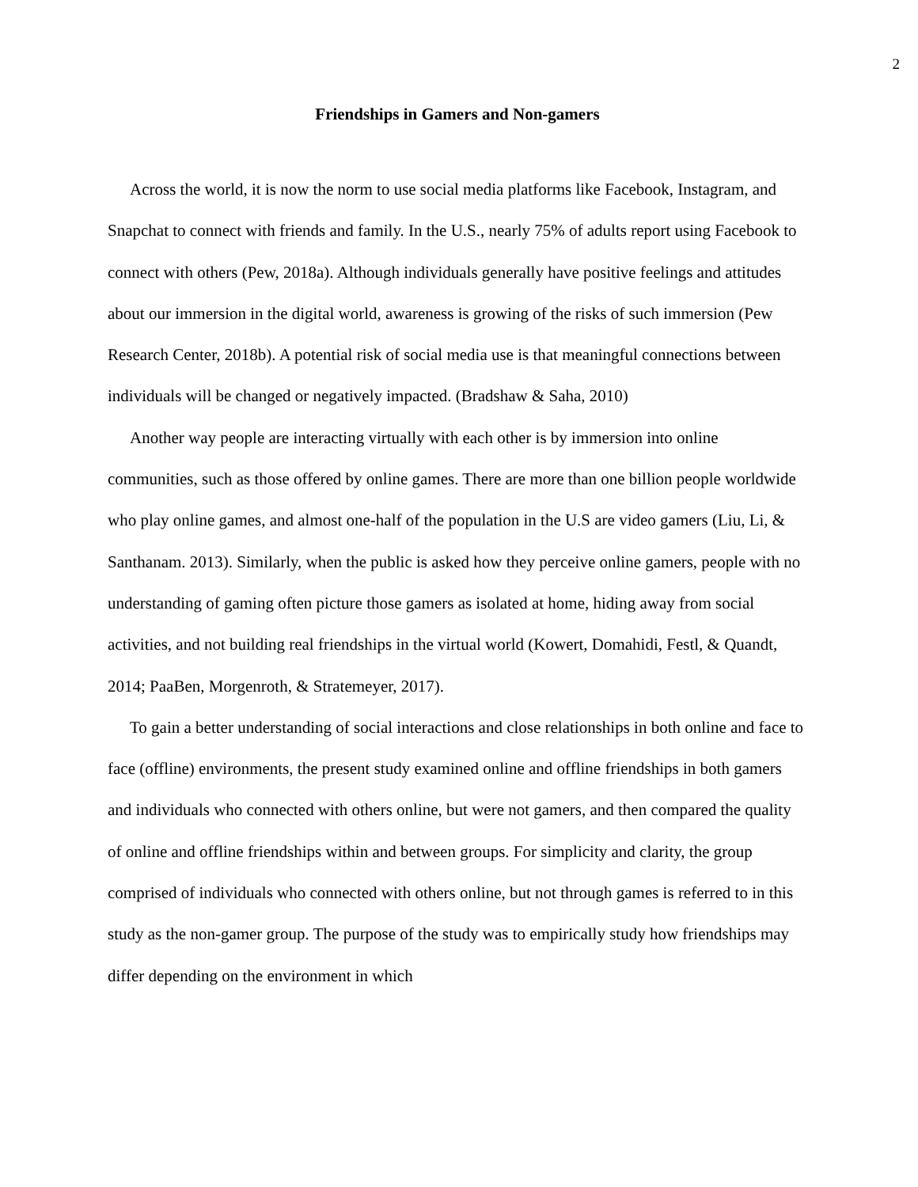2
Friendships in Gamers and Non-gamers
Across the world, it is now the norm to use social media platforms like Facebook, Instagram, and Snapchat to connect with friends and family. In the U.S., nearly 75% of adults report using Facebook to connect with others (Pew, 2018a). Although individuals generally have positive feelings and attitudes about our immersion in the digital world, awareness is growing of the risks of such immersion (Pew Research Center, 2018b). A potential risk of social media use is that meaningful connections between individuals will be changed or negatively impacted. (Bradshaw & Saha, 2010)
Another way people are interacting virtually with each other is by immersion into online communities, such as those offered by online games. There are more than one billion people worldwide who play online games, and almost one-half of the population in the U.S are video gamers (Liu, Li, & Santhanam. 2013). Similarly, when the public is asked how they perceive online gamers, people with no understanding of gaming often picture those gamers as isolated at home, hiding away from social activities, and not building real friendships in the virtual world (Kowert, Domahidi, Festl, & Quandt, 2014; PaaBen, Morgenroth, & Stratemeyer, 2017).
To gain a better understanding of social interactions and close relationships in both online and face to face (offline) environments, the present study examined online and offline friendships in both gamers and individuals who connected with others online, but were not gamers, and then compared the quality of online and offline friendships within and between groups. For simplicity and clarity, the group comprised of individuals who connected with others online, but not through games is referred to in this study as the non-gamer group. The purpose of the study was to empirically study how friendships may differ depending on the environment in which